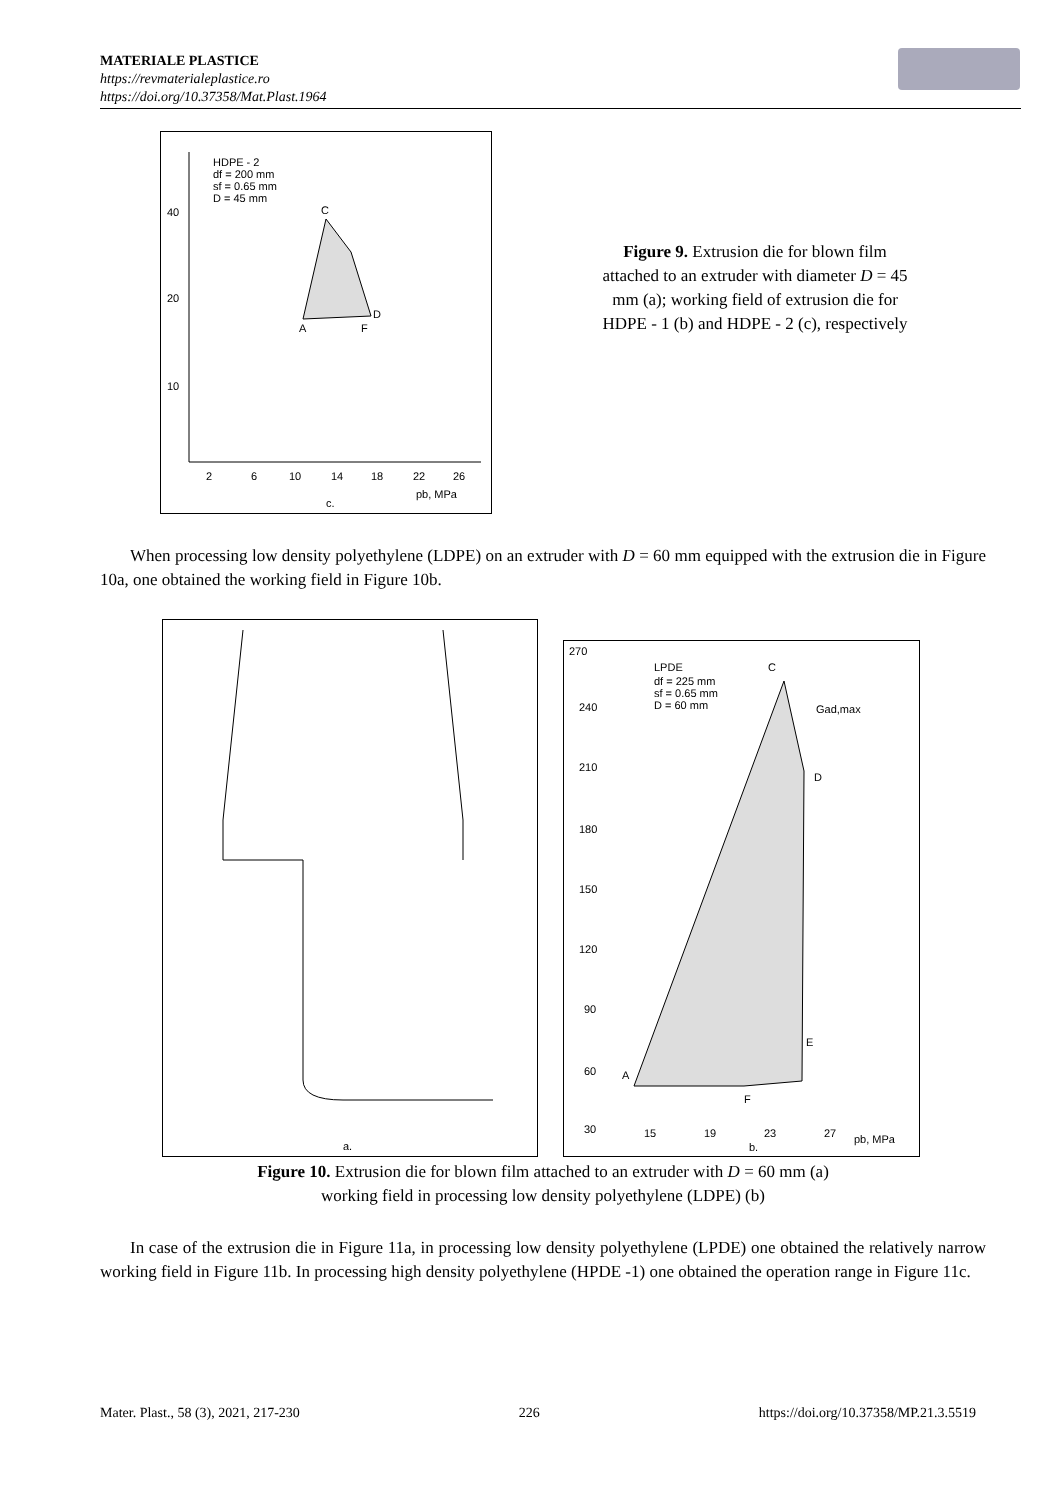MATERIALE PLASTICE
https://revmaterialeplastice.ro
https://doi.org/10.37358/Mat.Plast.1964
HDPE - 2
df = 200 mm
sf = 0.65 mm
D = 45 mm
40
20
10
2
6
10
14
18
22
26
pb, MPa
c.
A
C
D
F
Figure 9. Extrusion die for blown film attached to an extruder with diameter D = 45 mm (a); working field of extrusion die for HDPE - 1 (b) and HDPE - 2 (c), respectively
When processing low density polyethylene (LDPE) on an extruder with D = 60 mm equipped with the extrusion die in Figure 10a, one obtained the working field in Figure 10b.
a.
270
240
210
180
150
120
90
60
30
LPDE
df = 225 mm
sf = 0.65 mm
D = 60 mm
15
19
23
27
pb, MPa
b.
A
C
D
E
F
Gad,max
Figure 10. Extrusion die for blown film attached to an extruder with D = 60 mm (a)
working field in processing low density polyethylene (LDPE) (b)
In case of the extrusion die in Figure 11a, in processing low density polyethylene (LPDE) one obtained the relatively narrow working field in Figure 11b. In processing high density polyethylene (HPDE -1) one obtained the operation range in Figure 11c.
Mater. Plast., 58 (3), 2021, 217-230 226 https://doi.org/10.37358/MP.21.3.5519